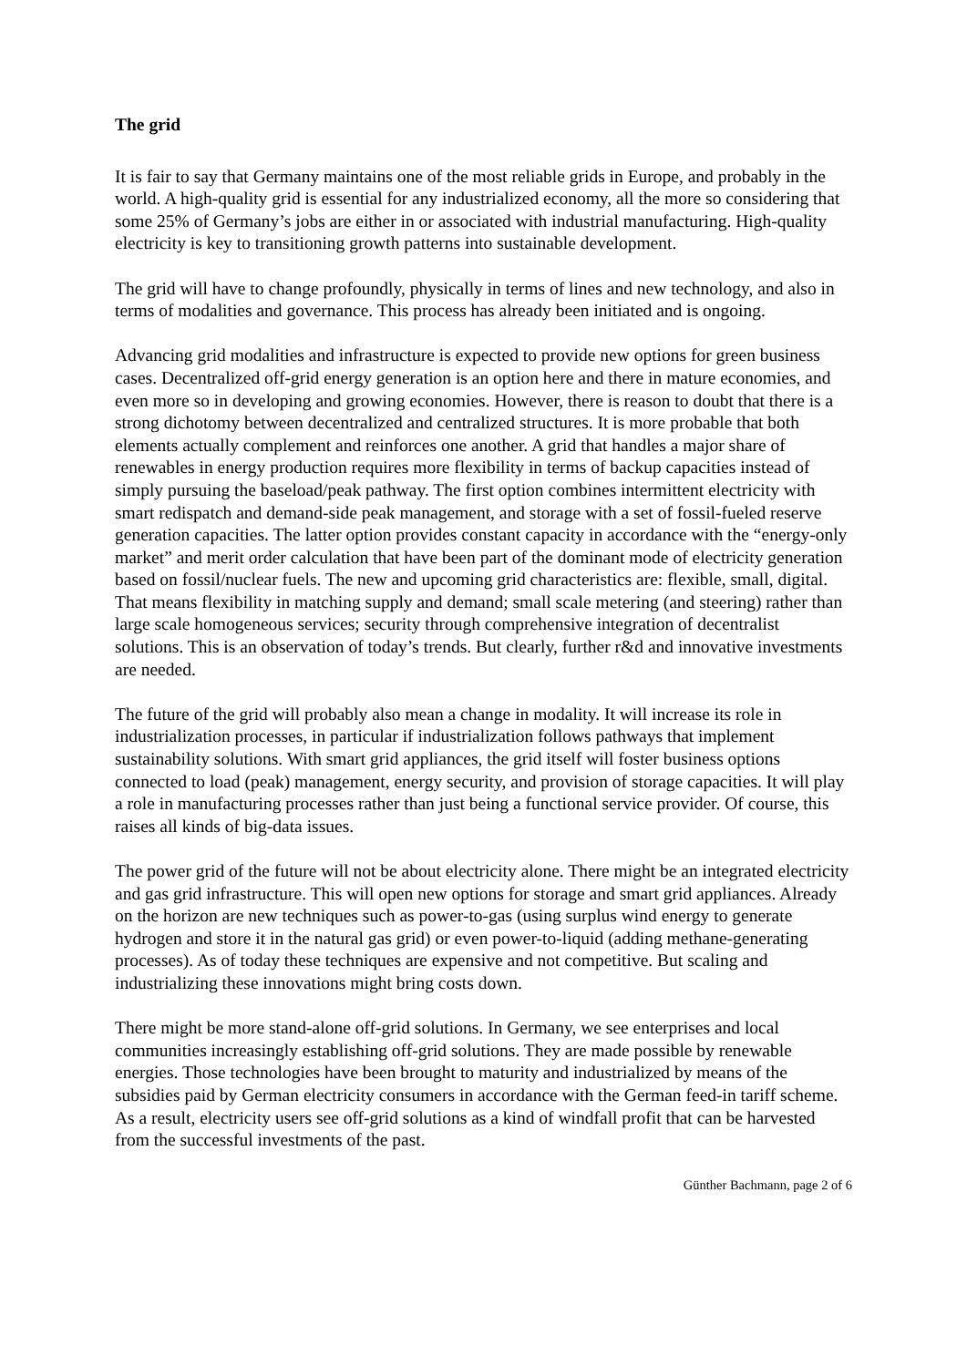The grid
It is fair to say that Germany maintains one of the most reliable grids in Europe, and probably in the world. A high-quality grid is essential for any industrialized economy, all the more so considering that some 25% of Germany’s jobs are either in or associated with industrial manufacturing. High-quality electricity is key to transitioning growth patterns into sustainable development.
The grid will have to change profoundly, physically in terms of lines and new technology, and also in terms of modalities and governance. This process has already been initiated and is ongoing.
Advancing grid modalities and infrastructure is expected to provide new options for green business cases. Decentralized off-grid energy generation is an option here and there in mature economies, and even more so in developing and growing economies. However, there is reason to doubt that there is a strong dichotomy between decentralized and centralized structures. It is more probable that both elements actually complement and reinforces one another. A grid that handles a major share of renewables in energy production requires more flexibility in terms of backup capacities instead of simply pursuing the baseload/peak pathway. The first option combines intermittent electricity with smart redispatch and demand-side peak management, and storage with a set of fossil-fueled reserve generation capacities. The latter option provides constant capacity in accordance with the “energy-only market” and merit order calculation that have been part of the dominant mode of electricity generation based on fossil/nuclear fuels. The new and upcoming grid characteristics are: flexible, small, digital. That means flexibility in matching supply and demand; small scale metering (and steering) rather than large scale homogeneous services; security through comprehensive integration of decentralist solutions. This is an observation of today’s trends. But clearly, further r&d and innovative investments are needed.
The future of the grid will probably also mean a change in modality. It will increase its role in industrialization processes, in particular if industrialization follows pathways that implement sustainability solutions. With smart grid appliances, the grid itself will foster business options connected to load (peak) management, energy security, and provision of storage capacities. It will play a role in manufacturing processes rather than just being a functional service provider. Of course, this raises all kinds of big-data issues.
The power grid of the future will not be about electricity alone. There might be an integrated electricity and gas grid infrastructure. This will open new options for storage and smart grid appliances. Already on the horizon are new techniques such as power-to-gas (using surplus wind energy to generate hydrogen and store it in the natural gas grid) or even power-to-liquid (adding methane-generating processes). As of today these techniques are expensive and not competitive. But scaling and industrializing these innovations might bring costs down.
There might be more stand-alone off-grid solutions. In Germany, we see enterprises and local communities increasingly establishing off-grid solutions. They are made possible by renewable energies. Those technologies have been brought to maturity and industrialized by means of the subsidies paid by German electricity consumers in accordance with the German feed-in tariff scheme. As a result, electricity users see off-grid solutions as a kind of windfall profit that can be harvested from the successful investments of the past.
Günther Bachmann, page 2 of 6